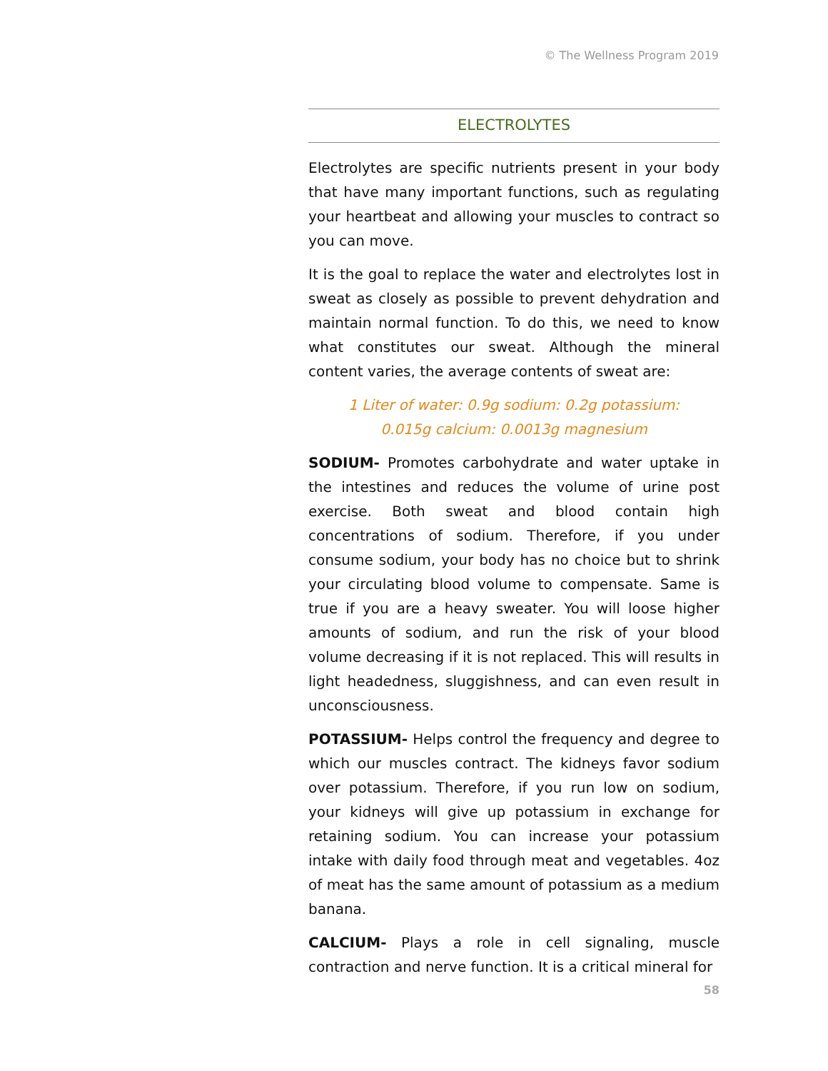© The Wellness Program 2019
ELECTROLYTES
Electrolytes are specific nutrients present in your body that have many important functions, such as regulating your heartbeat and allowing your muscles to contract so you can move.
It is the goal to replace the water and electrolytes lost in sweat as closely as possible to prevent dehydration and maintain normal function. To do this, we need to know what constitutes our sweat. Although the mineral content varies, the average contents of sweat are:
1 Liter of water: 0.9g sodium: 0.2g potassium:
0.015g calcium: 0.0013g magnesium
SODIUM- Promotes carbohydrate and water uptake in the intestines and reduces the volume of urine post exercise. Both sweat and blood contain high concentrations of sodium. Therefore, if you under consume sodium, your body has no choice but to shrink your circulating blood volume to compensate. Same is true if you are a heavy sweater. You will loose higher amounts of sodium, and run the risk of your blood volume decreasing if it is not replaced. This will results in light headedness, sluggishness, and can even result in unconsciousness.
POTASSIUM- Helps control the frequency and degree to which our muscles contract. The kidneys favor sodium over potassium. Therefore, if you run low on sodium, your kidneys will give up potassium in exchange for retaining sodium. You can increase your potassium intake with daily food through meat and vegetables. 4oz of meat has the same amount of potassium as a medium banana.
CALCIUM- Plays a role in cell signaling, muscle contraction and nerve function. It is a critical mineral for
58